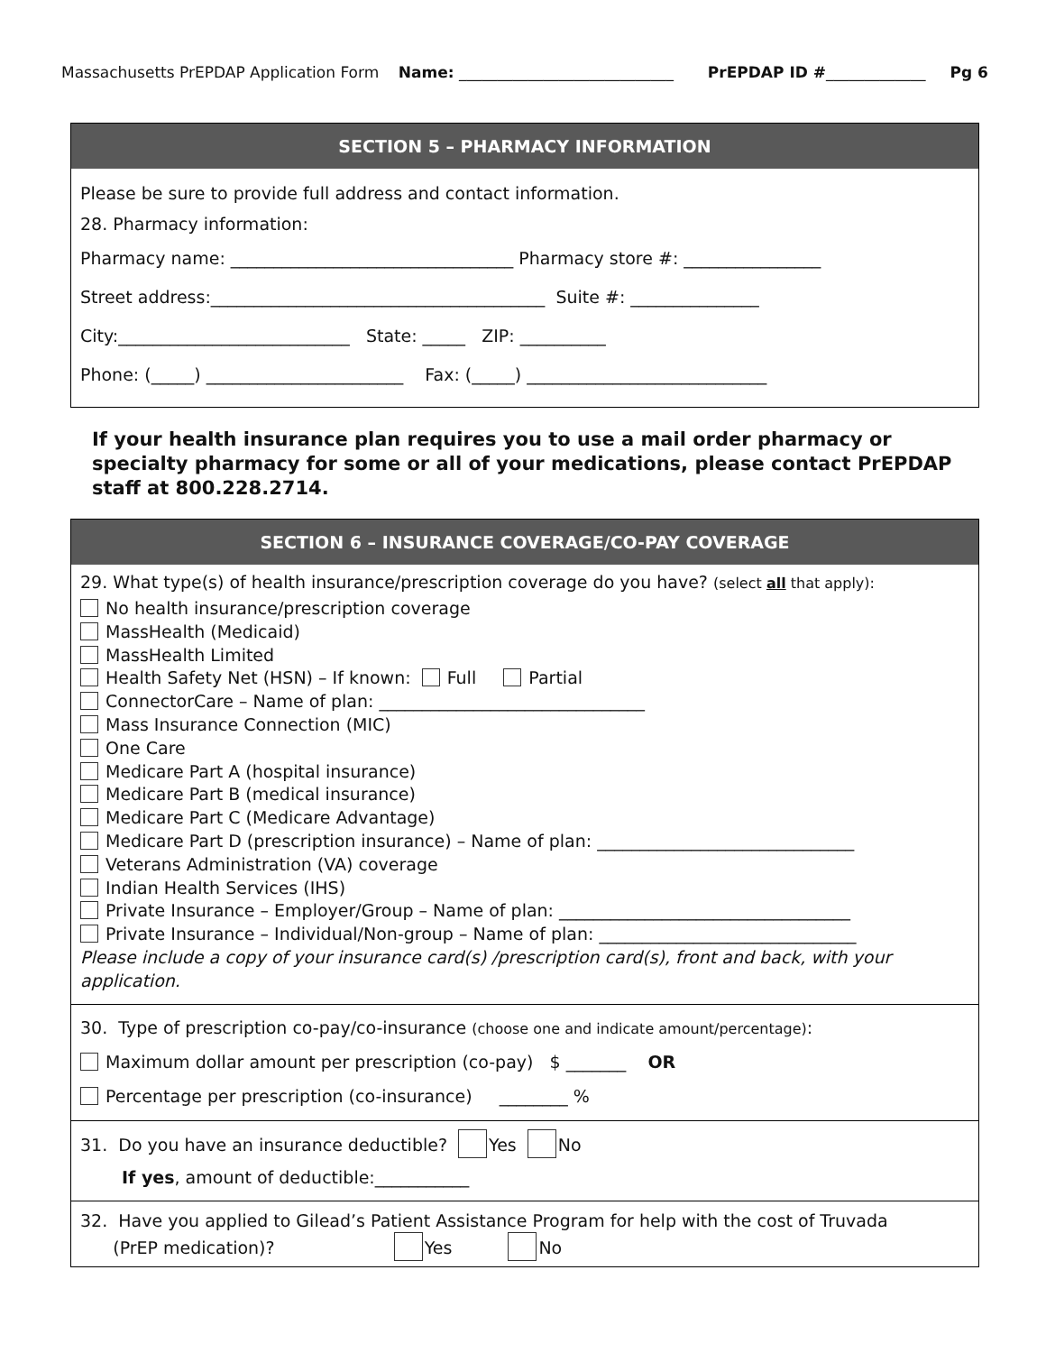Massachusetts PrEPDAP Application Form Name: ____________________________ PrEPDAP ID #_____________ Pg 6
SECTION 5 – PHARMACY INFORMATION
Please be sure to provide full address and contact information.
28. Pharmacy information:
Pharmacy name: _________________________________ Pharmacy store #: ________________
Street address:_______________________________________ Suite #: _______________
City:___________________________ State: _____ ZIP: __________
Phone: (_____) _______________________ Fax: (_____) ____________________________
If your health insurance plan requires you to use a mail order pharmacy or specialty pharmacy for some or all of your medications, please contact PrEPDAP staff at 800.228.2714.
SECTION 6 – INSURANCE COVERAGE/CO-PAY COVERAGE
29. What type(s) of health insurance/prescription coverage do you have? (select all that apply):
No health insurance/prescription coverage
MassHealth (Medicaid)
MassHealth Limited
Health Safety Net (HSN) – If known: Full Partial
ConnectorCare – Name of plan: _______________________________
Mass Insurance Connection (MIC)
One Care
Medicare Part A (hospital insurance)
Medicare Part B (medical insurance)
Medicare Part C (Medicare Advantage)
Medicare Part D (prescription insurance) – Name of plan: ______________________________
Veterans Administration (VA) coverage
Indian Health Services (IHS)
Private Insurance – Employer/Group – Name of plan: __________________________________
Private Insurance – Individual/Non-group – Name of plan: ______________________________
Please include a copy of your insurance card(s) /prescription card(s), front and back, with your application.
30. Type of prescription co-pay/co-insurance (choose one and indicate amount/percentage):
Maximum dollar amount per prescription (co-pay) $ _______ OR
Percentage per prescription (co-insurance) ________ %
31. Do you have an insurance deductible? Yes No
If yes, amount of deductible:___________
32. Have you applied to Gilead’s Patient Assistance Program for help with the cost of Truvada
(PrEP medication)? Yes No